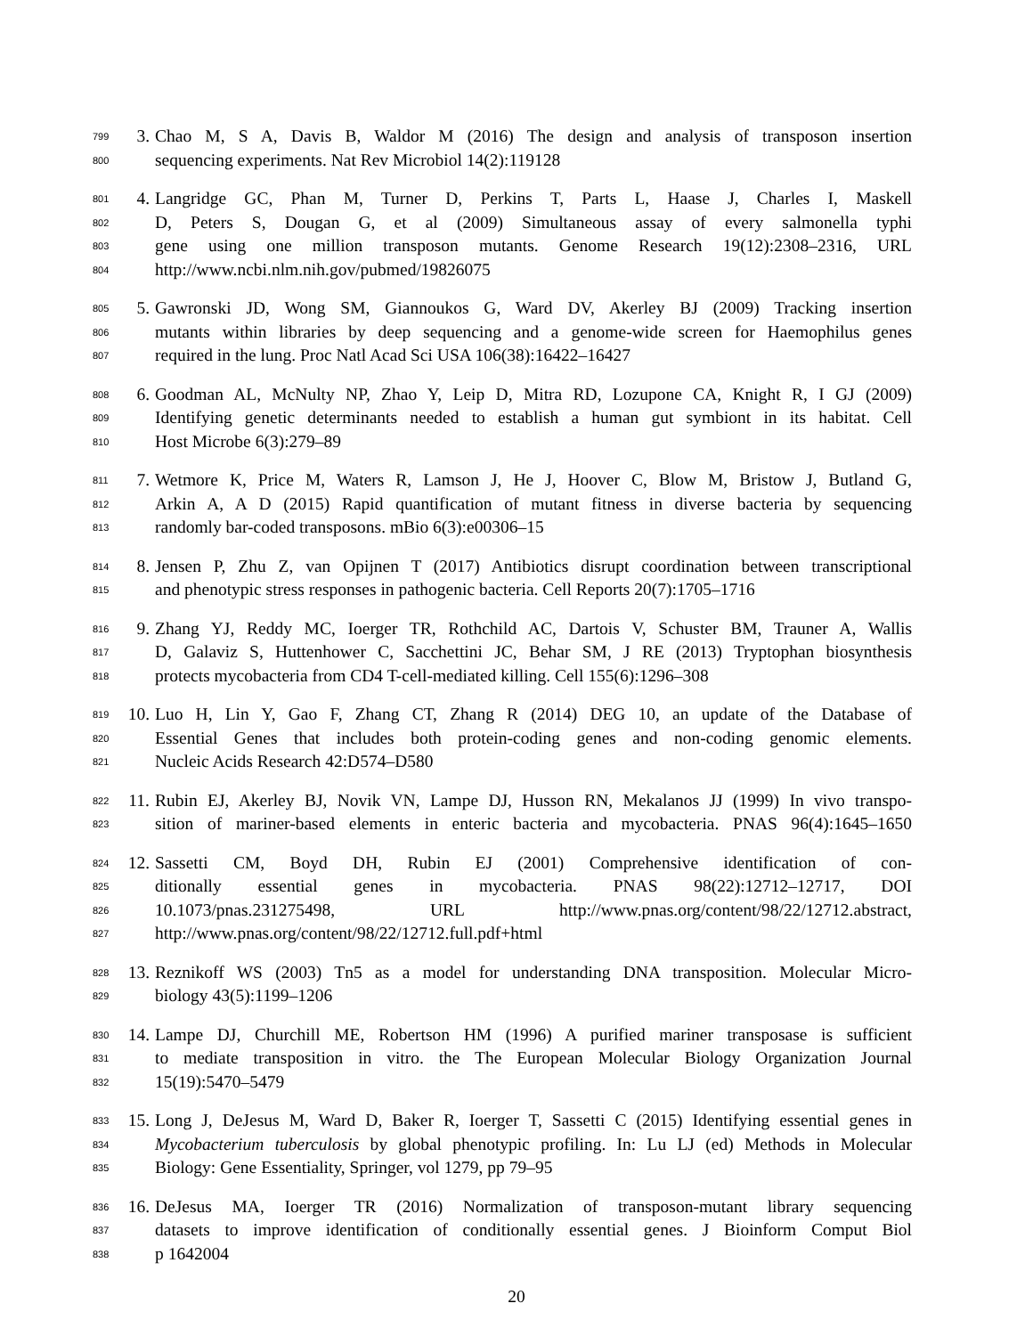799 3. Chao M, S A, Davis B, Waldor M (2016) The design and analysis of transposon insertion
800 sequencing experiments. Nat Rev Microbiol 14(2):119128
801 4. Langridge GC, Phan M, Turner D, Perkins T, Parts L, Haase J, Charles I, Maskell
802 D, Peters S, Dougan G, et al (2009) Simultaneous assay of every salmonella typhi
803 gene using one million transposon mutants. Genome Research 19(12):2308–2316, URL
804 http://www.ncbi.nlm.nih.gov/pubmed/19826075
805 5. Gawronski JD, Wong SM, Giannoukos G, Ward DV, Akerley BJ (2009) Tracking insertion
806 mutants within libraries by deep sequencing and a genome-wide screen for Haemophilus genes
807 required in the lung. Proc Natl Acad Sci USA 106(38):16422–16427
808 6. Goodman AL, McNulty NP, Zhao Y, Leip D, Mitra RD, Lozupone CA, Knight R, I GJ (2009)
809 Identifying genetic determinants needed to establish a human gut symbiont in its habitat. Cell
810 Host Microbe 6(3):279–89
811 7. Wetmore K, Price M, Waters R, Lamson J, He J, Hoover C, Blow M, Bristow J, Butland G,
812 Arkin A, A D (2015) Rapid quantification of mutant fitness in diverse bacteria by sequencing
813 randomly bar-coded transposons. mBio 6(3):e00306–15
814 8. Jensen P, Zhu Z, van Opijnen T (2017) Antibiotics disrupt coordination between transcriptional
815 and phenotypic stress responses in pathogenic bacteria. Cell Reports 20(7):1705–1716
816 9. Zhang YJ, Reddy MC, Ioerger TR, Rothchild AC, Dartois V, Schuster BM, Trauner A, Wallis
817 D, Galaviz S, Huttenhower C, Sacchettini JC, Behar SM, J RE (2013) Tryptophan biosynthesis
818 protects mycobacteria from CD4 T-cell-mediated killing. Cell 155(6):1296–308
819 10. Luo H, Lin Y, Gao F, Zhang CT, Zhang R (2014) DEG 10, an update of the Database of
820 Essential Genes that includes both protein-coding genes and non-coding genomic elements.
821 Nucleic Acids Research 42:D574–D580
822 11. Rubin EJ, Akerley BJ, Novik VN, Lampe DJ, Husson RN, Mekalanos JJ (1999) In vivo transpo-
823 sition of mariner-based elements in enteric bacteria and mycobacteria. PNAS 96(4):1645–1650
824 12. Sassetti CM, Boyd DH, Rubin EJ (2001) Comprehensive identification of con-
825 ditionally essential genes in mycobacteria. PNAS 98(22):12712–12717, DOI
826 10.1073/pnas.231275498, URL http://www.pnas.org/content/98/22/12712.abstract,
827 http://www.pnas.org/content/98/22/12712.full.pdf+html
828 13. Reznikoff WS (2003) Tn5 as a model for understanding DNA transposition. Molecular Micro-
829 biology 43(5):1199–1206
830 14. Lampe DJ, Churchill ME, Robertson HM (1996) A purified mariner transposase is sufficient
831 to mediate transposition in vitro. the The European Molecular Biology Organization Journal
832 15(19):5470–5479
833 15. Long J, DeJesus M, Ward D, Baker R, Ioerger T, Sassetti C (2015) Identifying essential genes in
834 Mycobacterium tuberculosis by global phenotypic profiling. In: Lu LJ (ed) Methods in Molecular
835 Biology: Gene Essentiality, Springer, vol 1279, pp 79–95
836 16. DeJesus MA, Ioerger TR (2016) Normalization of transposon-mutant library sequencing
837 datasets to improve identification of conditionally essential genes. J Bioinform Comput Biol
838 p 1642004
20